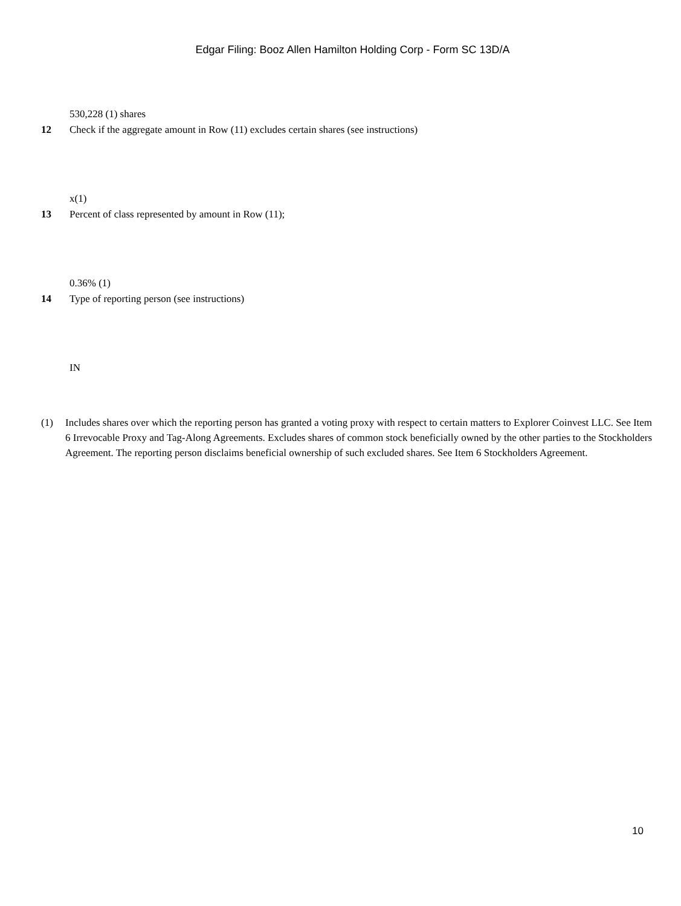Edgar Filing: Booz Allen Hamilton Holding Corp - Form SC 13D/A
530,228 (1) shares
12 Check if the aggregate amount in Row (11) excludes certain shares (see instructions)
x(1)
13 Percent of class represented by amount in Row (11);
0.36% (1)
14 Type of reporting person (see instructions)
IN
(1) Includes shares over which the reporting person has granted a voting proxy with respect to certain matters to Explorer Coinvest LLC. See Item 6 Irrevocable Proxy and Tag-Along Agreements. Excludes shares of common stock beneficially owned by the other parties to the Stockholders Agreement. The reporting person disclaims beneficial ownership of such excluded shares. See Item 6 Stockholders Agreement.
10